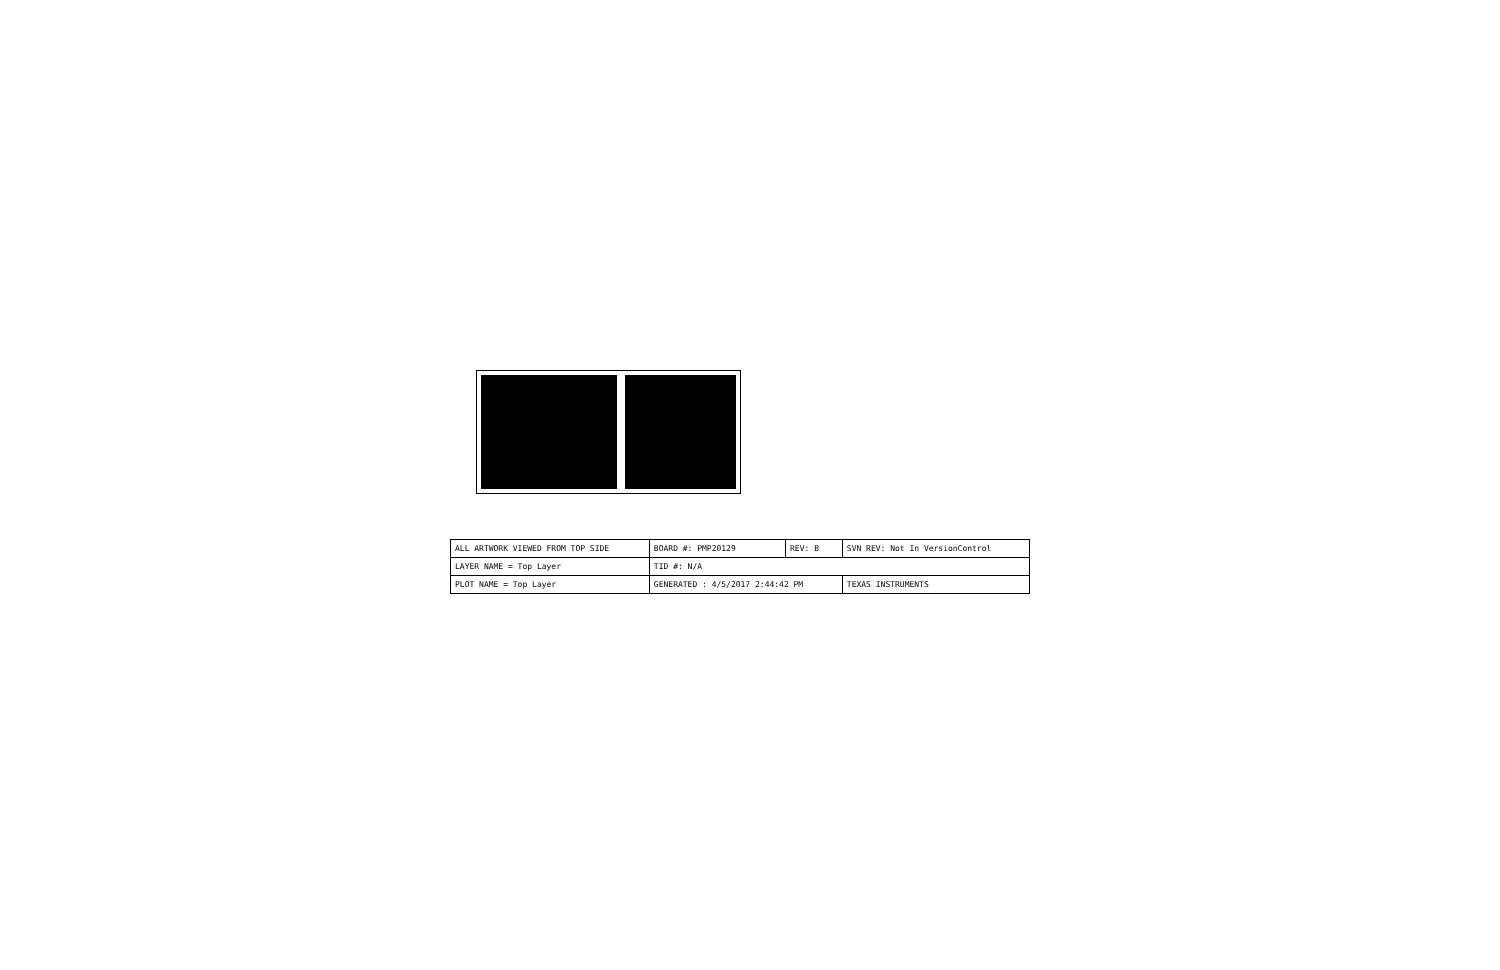| ALL ARTWORK VIEWED FROM TOP SIDE | BOARD #: PMP20129 | REV: B | SVN REV: Not In VersionControl | |
| LAYER NAME = Top Layer | TID #: N/A | | | |
| PLOT NAME = Top Layer | GENERATED : 4/5/2017 2:44:42 PM | | | TEXAS INSTRUMENTS |